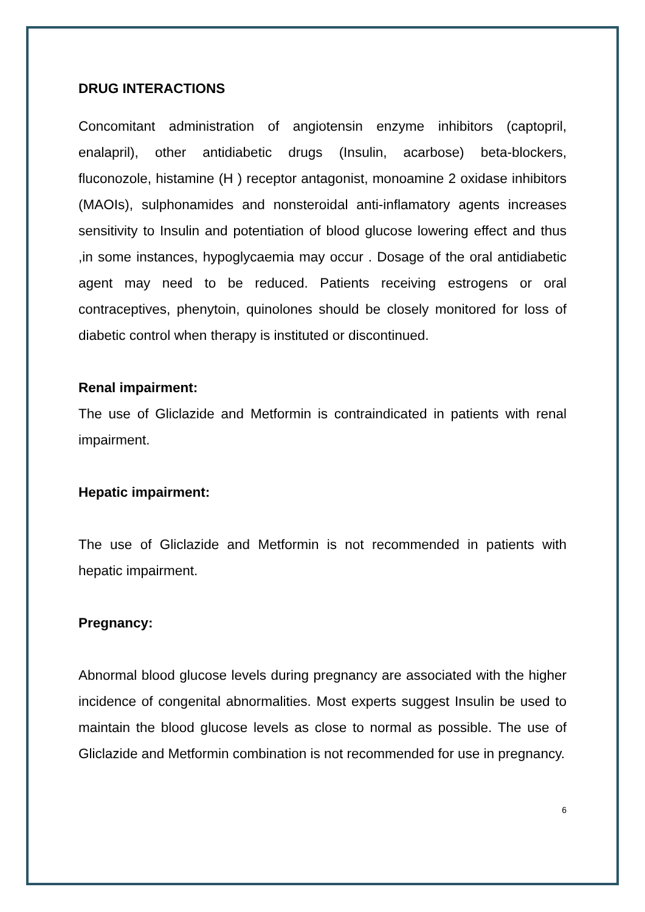DRUG INTERACTIONS
Concomitant administration of angiotensin enzyme inhibitors (captopril, enalapril), other antidiabetic drugs (Insulin, acarbose) beta-blockers, fluconozole, histamine (H ) receptor antagonist, monoamine 2 oxidase inhibitors (MAOIs), sulphonamides and nonsteroidal anti-inflamatory agents increases sensitivity to Insulin and potentiation of blood glucose lowering effect and thus ,in some instances, hypoglycaemia may occur . Dosage of the oral antidiabetic agent may need to be reduced. Patients receiving estrogens or oral contraceptives, phenytoin, quinolones should be closely monitored for loss of diabetic control when therapy is instituted or discontinued.
Renal impairment:
The use of Gliclazide and Metformin is contraindicated in patients with renal impairment.
Hepatic impairment:
The use of Gliclazide and Metformin is not recommended in patients with hepatic impairment.
Pregnancy:
Abnormal blood glucose levels during pregnancy are associated with the higher incidence of congenital abnormalities. Most experts suggest Insulin be used to maintain the blood glucose levels as close to normal as possible. The use of Gliclazide and Metformin combination is not recommended for use in pregnancy.
6